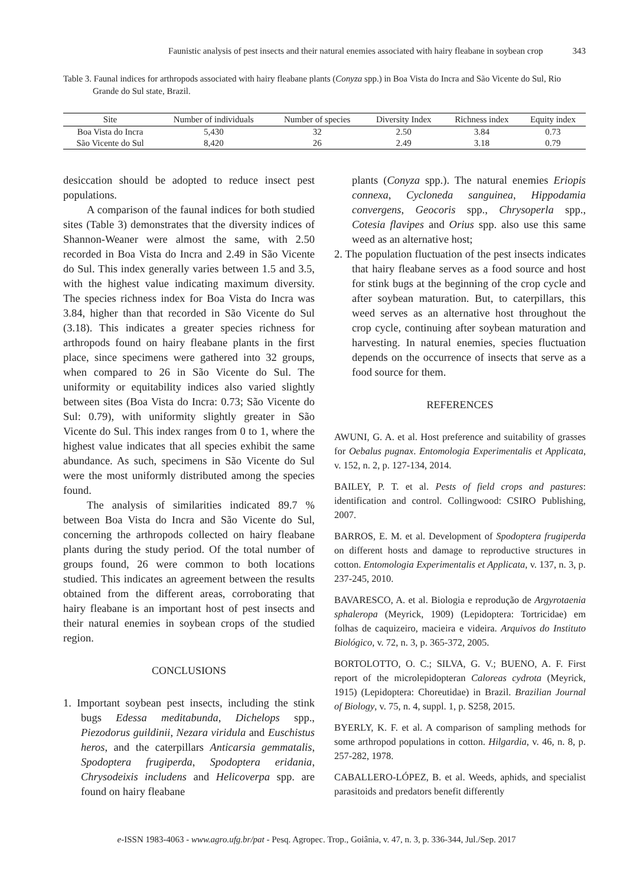Faunistic analysis of pest insects and their natural enemies associated with hairy fleabane in soybean crop 343
Table 3. Faunal indices for arthropods associated with hairy fleabane plants (Conyza spp.) in Boa Vista do Incra and São Vicente do Sul, Rio Grande do Sul state, Brazil.
| Site | Number of individuals | Number of species | Diversity Index | Richness index | Equity index |
| --- | --- | --- | --- | --- | --- |
| Boa Vista do Incra | 5,430 | 32 | 2.50 | 3.84 | 0.73 |
| São Vicente do Sul | 8,420 | 26 | 2.49 | 3.18 | 0.79 |
desiccation should be adopted to reduce insect pest populations.
A comparison of the faunal indices for both studied sites (Table 3) demonstrates that the diversity indices of Shannon-Weaner were almost the same, with 2.50 recorded in Boa Vista do Incra and 2.49 in São Vicente do Sul. This index generally varies between 1.5 and 3.5, with the highest value indicating maximum diversity. The species richness index for Boa Vista do Incra was 3.84, higher than that recorded in São Vicente do Sul (3.18). This indicates a greater species richness for arthropods found on hairy fleabane plants in the first place, since specimens were gathered into 32 groups, when compared to 26 in São Vicente do Sul. The uniformity or equitability indices also varied slightly between sites (Boa Vista do Incra: 0.73; São Vicente do Sul: 0.79), with uniformity slightly greater in São Vicente do Sul. This index ranges from 0 to 1, where the highest value indicates that all species exhibit the same abundance. As such, specimens in São Vicente do Sul were the most uniformly distributed among the species found.
The analysis of similarities indicated 89.7 % between Boa Vista do Incra and São Vicente do Sul, concerning the arthropods collected on hairy fleabane plants during the study period. Of the total number of groups found, 26 were common to both locations studied. This indicates an agreement between the results obtained from the different areas, corroborating that hairy fleabane is an important host of pest insects and their natural enemies in soybean crops of the studied region.
CONCLUSIONS
1. Important soybean pest insects, including the stink bugs Edessa meditabunda, Dichelops spp., Piezodorus guildinii, Nezara viridula and Euschistus heros, and the caterpillars Anticarsia gemmatalis, Spodoptera frugiperda, Spodoptera eridania, Chrysodeixis includens and Helicoverpa spp. are found on hairy fleabane
plants (Conyza spp.). The natural enemies Eriopis connexa, Cycloneda sanguinea, Hippodamia convergens, Geocoris spp., Chrysoperla spp., Cotesia flavipes and Orius spp. also use this same weed as an alternative host;
2. The population fluctuation of the pest insects indicates that hairy fleabane serves as a food source and host for stink bugs at the beginning of the crop cycle and after soybean maturation. But, to caterpillars, this weed serves as an alternative host throughout the crop cycle, continuing after soybean maturation and harvesting. In natural enemies, species fluctuation depends on the occurrence of insects that serve as a food source for them.
REFERENCES
AWUNI, G. A. et al. Host preference and suitability of grasses for Oebalus pugnax. Entomologia Experimentalis et Applicata, v. 152, n. 2, p. 127-134, 2014.
BAILEY, P. T. et al. Pests of field crops and pastures: identification and control. Collingwood: CSIRO Publishing, 2007.
BARROS, E. M. et al. Development of Spodoptera frugiperda on different hosts and damage to reproductive structures in cotton. Entomologia Experimentalis et Applicata, v. 137, n. 3, p. 237-245, 2010.
BAVARESCO, A. et al. Biologia e reprodução de Argyrotaenia sphaleropa (Meyrick, 1909) (Lepidoptera: Tortricidae) em folhas de caquizeiro, macieira e videira. Arquivos do Instituto Biológico, v. 72, n. 3, p. 365-372, 2005.
BORTOLOTTO, O. C.; SILVA, G. V.; BUENO, A. F. First report of the microlepidopteran Caloreas cydrota (Meyrick, 1915) (Lepidoptera: Choreutidae) in Brazil. Brazilian Journal of Biology, v. 75, n. 4, suppl. 1, p. S258, 2015.
BYERLY, K. F. et al. A comparison of sampling methods for some arthropod populations in cotton. Hilgardia, v. 46, n. 8, p. 257-282, 1978.
CABALLERO-LÓPEZ, B. et al. Weeds, aphids, and specialist parasitoids and predators benefit differently
e-ISSN 1983-4063 - www.agro.ufg.br/pat - Pesq. Agropec. Trop., Goiânia, v. 47, n. 3, p. 336-344, Jul./Sep. 2017